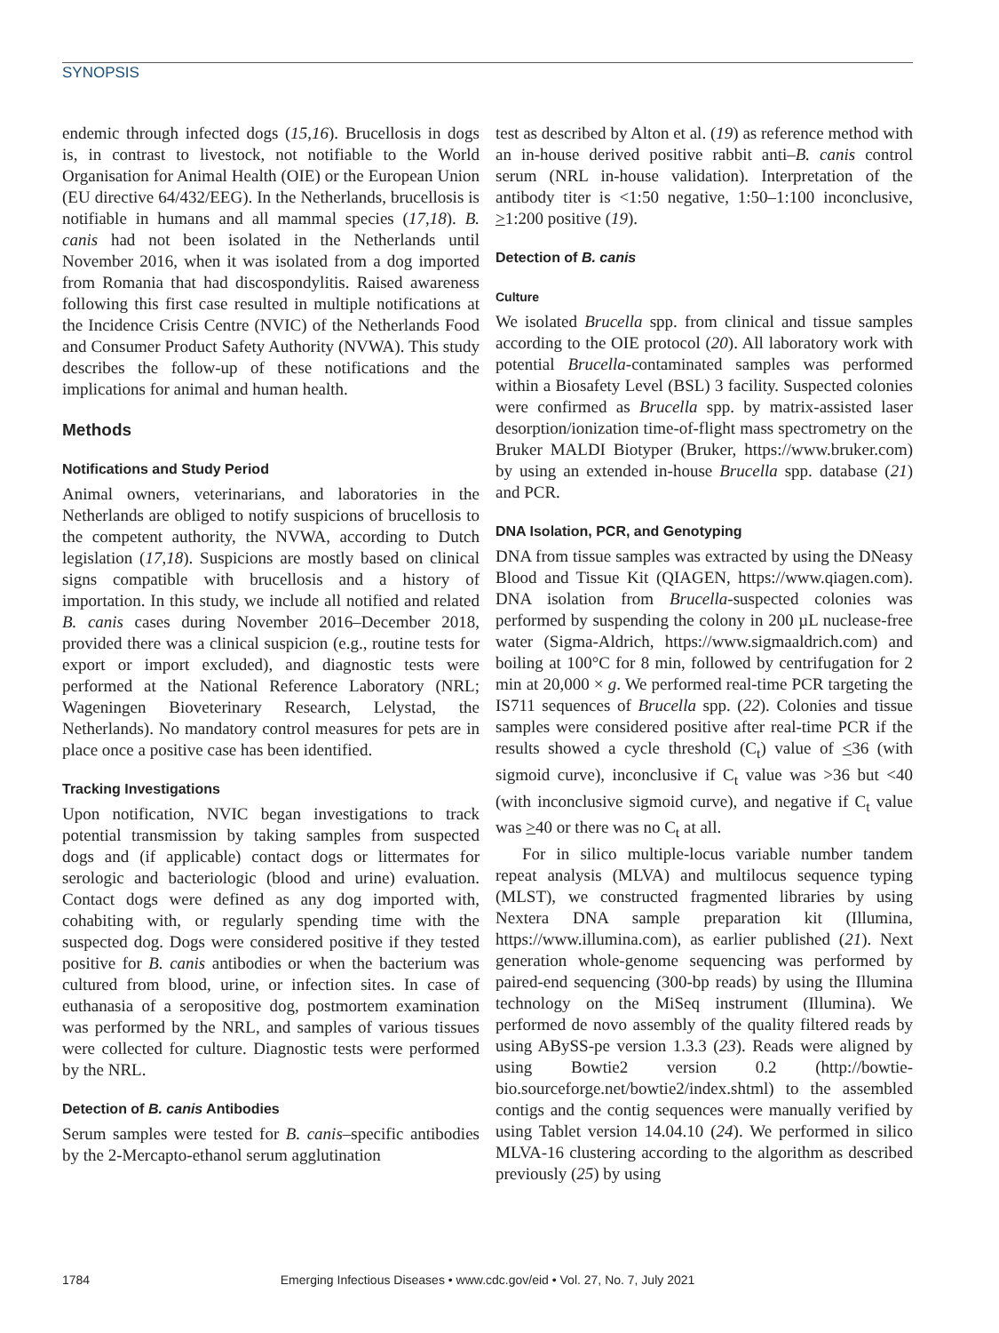SYNOPSIS
endemic through infected dogs (15,16). Brucellosis in dogs is, in contrast to livestock, not notifiable to the World Organisation for Animal Health (OIE) or the European Union (EU directive 64/432/EEG). In the Netherlands, brucellosis is notifiable in humans and all mammal species (17,18). B. canis had not been isolated in the Netherlands until November 2016, when it was isolated from a dog imported from Romania that had discospondylitis. Raised awareness following this first case resulted in multiple notifications at the Incidence Crisis Centre (NVIC) of the Netherlands Food and Consumer Product Safety Authority (NVWA). This study describes the follow-up of these notifications and the implications for animal and human health.
Methods
Notifications and Study Period
Animal owners, veterinarians, and laboratories in the Netherlands are obliged to notify suspicions of brucellosis to the competent authority, the NVWA, according to Dutch legislation (17,18). Suspicions are mostly based on clinical signs compatible with brucellosis and a history of importation. In this study, we include all notified and related B. canis cases during November 2016–December 2018, provided there was a clinical suspicion (e.g., routine tests for export or import excluded), and diagnostic tests were performed at the National Reference Laboratory (NRL; Wageningen Bioveterinary Research, Lelystad, the Netherlands). No mandatory control measures for pets are in place once a positive case has been identified.
Tracking Investigations
Upon notification, NVIC began investigations to track potential transmission by taking samples from suspected dogs and (if applicable) contact dogs or littermates for serologic and bacteriologic (blood and urine) evaluation. Contact dogs were defined as any dog imported with, cohabiting with, or regularly spending time with the suspected dog. Dogs were considered positive if they tested positive for B. canis antibodies or when the bacterium was cultured from blood, urine, or infection sites. In case of euthanasia of a seropositive dog, postmortem examination was performed by the NRL, and samples of various tissues were collected for culture. Diagnostic tests were performed by the NRL.
Detection of B. canis Antibodies
Serum samples were tested for B. canis–specific antibodies by the 2-Mercapto-ethanol serum agglutination
test as described by Alton et al. (19) as reference method with an in-house derived positive rabbit anti–B. canis control serum (NRL in-house validation). Interpretation of the antibody titer is <1:50 negative, 1:50–1:100 inconclusive, >1:200 positive (19).
Detection of B. canis
Culture
We isolated Brucella spp. from clinical and tissue samples according to the OIE protocol (20). All laboratory work with potential Brucella-contaminated samples was performed within a Biosafety Level (BSL) 3 facility. Suspected colonies were confirmed as Brucella spp. by matrix-assisted laser desorption/ionization time-of-flight mass spectrometry on the Bruker MALDI Biotyper (Bruker, https://www.bruker.com) by using an extended in-house Brucella spp. database (21) and PCR.
DNA Isolation, PCR, and Genotyping
DNA from tissue samples was extracted by using the DNeasy Blood and Tissue Kit (QIAGEN, https://www.qiagen.com). DNA isolation from Brucella-suspected colonies was performed by suspending the colony in 200 µL nuclease-free water (Sigma-Aldrich, https://www.sigmaaldrich.com) and boiling at 100°C for 8 min, followed by centrifugation for 2 min at 20,000 × g. We performed real-time PCR targeting the IS711 sequences of Brucella spp. (22). Colonies and tissue samples were considered positive after real-time PCR if the results showed a cycle threshold (C<sub>t</sub>) value of <36 (with sigmoid curve), inconclusive if C<sub>t</sub> value was >36 but <40 (with inconclusive sigmoid curve), and negative if C<sub>t</sub> value was >40 or there was no C<sub>t</sub> at all.
For in silico multiple-locus variable number tandem repeat analysis (MLVA) and multilocus sequence typing (MLST), we constructed fragmented libraries by using Nextera DNA sample preparation kit (Illumina, https://www.illumina.com), as earlier published (21). Next generation whole-genome sequencing was performed by paired-end sequencing (300-bp reads) by using the Illumina technology on the MiSeq instrument (Illumina). We performed de novo assembly of the quality filtered reads by using ABySS-pe version 1.3.3 (23). Reads were aligned by using Bowtie2 version 0.2 (http://bowtie-bio.sourceforge.net/bowtie2/index.shtml) to the assembled contigs and the contig sequences were manually verified by using Tablet version 14.04.10 (24). We performed in silico MLVA-16 clustering according to the algorithm as described previously (25) by using
1784
Emerging Infectious Diseases • www.cdc.gov/eid • Vol. 27, No. 7, July 2021